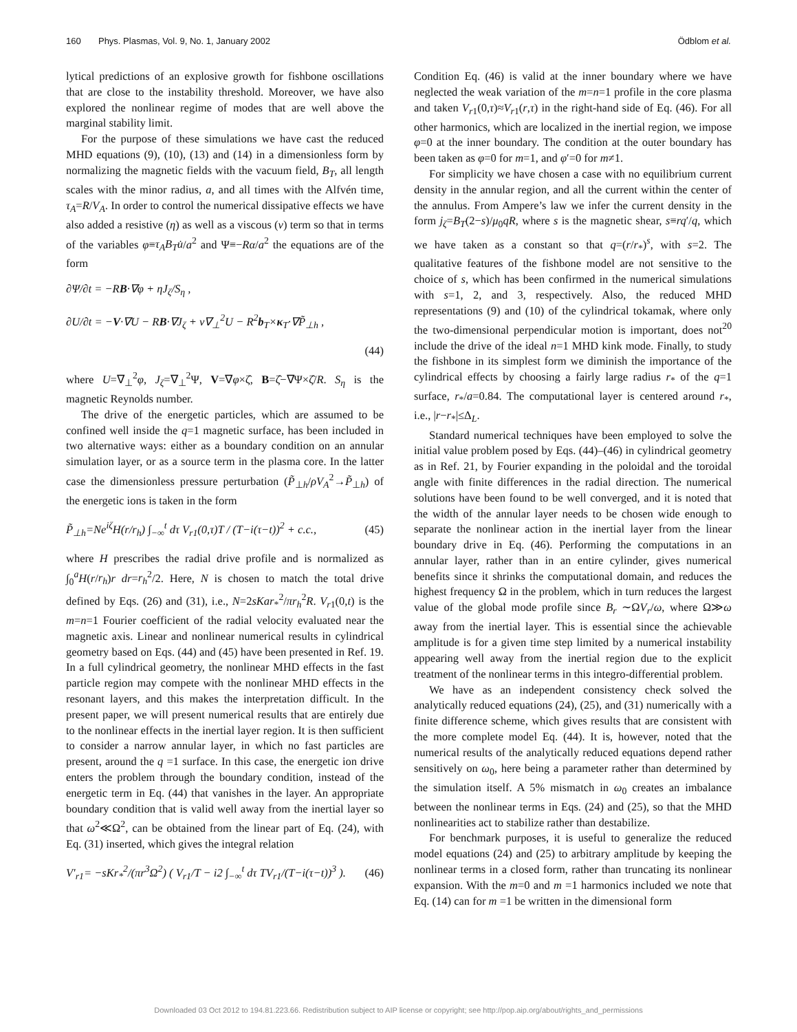160 Phys. Plasmas, Vol. 9, No. 1, January 2002 Ödblom et al.
lytical predictions of an explosive growth for fishbone oscillations that are close to the instability threshold. Moreover, we have also explored the nonlinear regime of modes that are well above the marginal stability limit.
For the purpose of these simulations we have cast the reduced MHD equations (9), (10), (13) and (14) in a dimensionless form by normalizing the magnetic fields with the vacuum field, B<sub>T</sub>, all length scales with the minor radius, a, and all times with the Alfvén time, τ<sub>A</sub>=R/V<sub>A</sub>. In order to control the numerical dissipative effects we have also added a resistive (η) as well as a viscous (ν) term so that in terms of the variables φ≡τ<sub>A</sub>B<sub>T</sub>u̇/a<sup>2</sup> and Ψ≡−Rα/a<sup>2</sup> the equations are of the form
∂Ψ/∂t = −RB·∇φ + ηJ<sub>ζ</sub>/S<sub>η</sub> ,
∂U/∂t = −V·∇U − RB·∇J<sub>ζ</sub> + ν∇<sub>⊥</sub><sup>2</sup>U − R<sup>2</sup>b<sub>T</sub>×κ<sub>T</sub>·∇P̃<sub>⊥h</sub> ,
(44)
where U=∇<sub>⊥</sub><sup>2</sup>φ, J<sub>ζ</sub>=∇<sub>⊥</sub><sup>2</sup>Ψ, V=∇φ×ζ̂, B=ζ̂−∇Ψ×ζ̂/R. S<sub>η</sub> is the magnetic Reynolds number.
The drive of the energetic particles, which are assumed to be confined well inside the q=1 magnetic surface, has been included in two alternative ways: either as a boundary condition on an annular simulation layer, or as a source term in the plasma core. In the latter case the dimensionless pressure perturbation (P̃<sub>⊥h</sub>/ρV<sub>A</sub><sup>2</sup>→P̃<sub>⊥h</sub>) of the energetic ions is taken in the form
P̃<sub>⊥h</sub>=Ne<sup>iζ</sup>H(r/r<sub>h</sub>) ∫<sub>−∞</sub><sup>t</sup> dτ V<sub>r1</sub>(0,τ)T / (T−i(τ−t))<sup>2</sup> + c.c., (45)
where H prescribes the radial drive profile and is normalized as ∫<sub>0</sub><sup>a</sup>H(r/r<sub>h</sub>)r dr=r<sub>h</sub><sup>2</sup>/2. Here, N is chosen to match the total drive defined by Eqs. (26) and (31), i.e., N=2sKar<sub>*</sub><sup>2</sup>/πr<sub>h</sub><sup>2</sup>R. V<sub>r1</sub>(0,t) is the m=n=1 Fourier coefficient of the radial velocity evaluated near the magnetic axis. Linear and nonlinear numerical results in cylindrical geometry based on Eqs. (44) and (45) have been presented in Ref. 19. In a full cylindrical geometry, the nonlinear MHD effects in the fast particle region may compete with the nonlinear MHD effects in the resonant layers, and this makes the interpretation difficult. In the present paper, we will present numerical results that are entirely due to the nonlinear effects in the inertial layer region. It is then sufficient to consider a narrow annular layer, in which no fast particles are present, around the q =1 surface. In this case, the energetic ion drive enters the problem through the boundary condition, instead of the energetic term in Eq. (44) that vanishes in the layer. An appropriate boundary condition that is valid well away from the inertial layer so that ω<sup>2</sup>≪Ω<sup>2</sup>, can be obtained from the linear part of Eq. (24), with Eq. (31) inserted, which gives the integral relation
V′<sub>r1</sub>= −sKr<sub>*</sub><sup>2</sup>/(πr<sup>3</sup>Ω<sup>2</sup>) ( V<sub>r1</sub>/T − i2 ∫<sub>−∞</sub><sup>t</sup> dτ TV<sub>r1</sub>/(T−i(τ−t))<sup>3</sup> ). (46)
Condition Eq. (46) is valid at the inner boundary where we have neglected the weak variation of the m=n=1 profile in the core plasma and taken V<sub>r1</sub>(0,τ)≈V<sub>r1</sub>(r,τ) in the right-hand side of Eq. (46). For all other harmonics, which are localized in the inertial region, we impose φ=0 at the inner boundary. The condition at the outer boundary has been taken as φ=0 for m=1, and φ′=0 for m≠1.
For simplicity we have chosen a case with no equilibrium current density in the annular region, and all the current within the center of the annulus. From Ampere’s law we infer the current density in the form j<sub>ζ</sub>=B<sub>T</sub>(2−s)/μ<sub>0</sub>qR, where s is the magnetic shear, s≡rq′/q, which we have taken as a constant so that q=(r/r<sub>*</sub>)<sup>s</sup>, with s=2. The qualitative features of the fishbone model are not sensitive to the choice of s, which has been confirmed in the numerical simulations with s=1, 2, and 3, respectively. Also, the reduced MHD representations (9) and (10) of the cylindrical tokamak, where only the two-dimensional perpendicular motion is important, does not<sup>20</sup> include the drive of the ideal n=1 MHD kink mode. Finally, to study the fishbone in its simplest form we diminish the importance of the cylindrical effects by choosing a fairly large radius r<sub>*</sub> of the q=1 surface, r<sub>*</sub>/a=0.84. The computational layer is centered around r<sub>*</sub>, i.e., |r−r<sub>*</sub>|≤Δ<sub>L</sub>.
Standard numerical techniques have been employed to solve the initial value problem posed by Eqs. (44)–(46) in cylindrical geometry as in Ref. 21, by Fourier expanding in the poloidal and the toroidal angle with finite differences in the radial direction. The numerical solutions have been found to be well converged, and it is noted that the width of the annular layer needs to be chosen wide enough to separate the nonlinear action in the inertial layer from the linear boundary drive in Eq. (46). Performing the computations in an annular layer, rather than in an entire cylinder, gives numerical benefits since it shrinks the computational domain, and reduces the highest frequency Ω in the problem, which in turn reduces the largest value of the global mode profile since B<sub>r</sub> ∼ΩV<sub>r</sub>/ω, where Ω≫ω away from the inertial layer. This is essential since the achievable amplitude is for a given time step limited by a numerical instability appearing well away from the inertial region due to the explicit treatment of the nonlinear terms in this integro-differential problem.
We have as an independent consistency check solved the analytically reduced equations (24), (25), and (31) numerically with a finite difference scheme, which gives results that are consistent with the more complete model Eq. (44). It is, however, noted that the numerical results of the analytically reduced equations depend rather sensitively on ω<sub>0</sub>, here being a parameter rather than determined by the simulation itself. A 5% mismatch in ω<sub>0</sub> creates an imbalance between the nonlinear terms in Eqs. (24) and (25), so that the MHD nonlinearities act to stabilize rather than destabilize.
For benchmark purposes, it is useful to generalize the reduced model equations (24) and (25) to arbitrary amplitude by keeping the nonlinear terms in a closed form, rather than truncating its nonlinear expansion. With the m=0 and m =1 harmonics included we note that Eq. (14) can for m =1 be written in the dimensional form
Downloaded 03 Oct 2012 to 194.81.223.66. Redistribution subject to AIP license or copyright; see http://pop.aip.org/about/rights_and_permissions